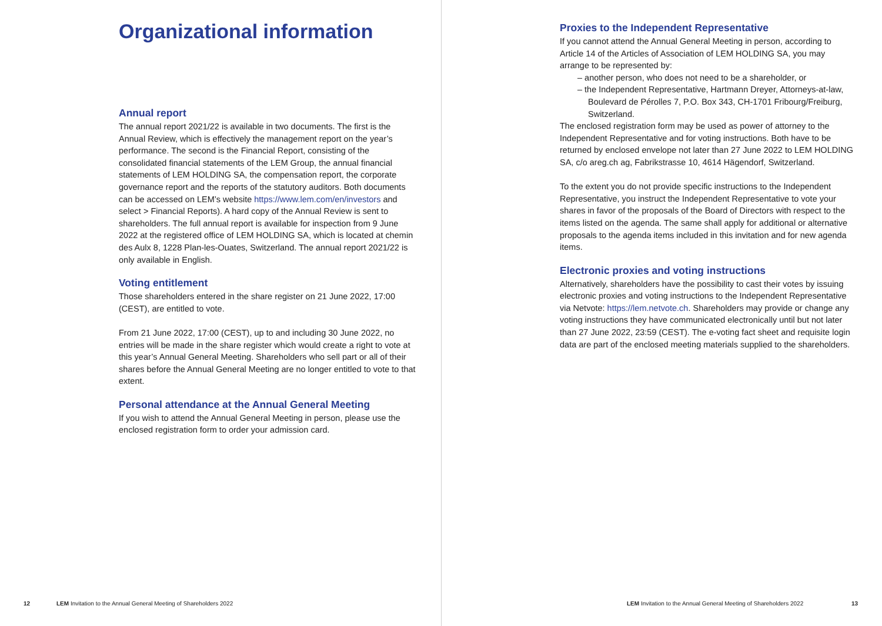Organizational information
Annual report
The annual report 2021/22 is available in two documents. The first is the Annual Review, which is effectively the management report on the year’s performance. The second is the Financial Report, consisting of the consolidated financial statements of the LEM Group, the annual financial statements of LEM HOLDING SA, the compensation report, the corporate governance report and the reports of the statutory auditors. Both documents can be accessed on LEM’s website https://www.lem.com/en/investors and select > Financial Reports). A hard copy of the Annual Review is sent to shareholders. The full annual report is available for inspection from 9 June 2022 at the registered office of LEM HOLDING SA, which is located at chemin des Aulx 8, 1228 Plan-les-Ouates, Switzerland. The annual report 2021/22 is only available in English.
Voting entitlement
Those shareholders entered in the share register on 21 June 2022, 17:00 (CEST), are entitled to vote.
From 21 June 2022, 17:00 (CEST), up to and including 30 June 2022, no entries will be made in the share register which would create a right to vote at this year’s Annual General Meeting. Shareholders who sell part or all of their shares before the Annual General Meeting are no longer entitled to vote to that extent.
Personal attendance at the Annual General Meeting
If you wish to attend the Annual General Meeting in person, please use the enclosed registration form to order your admission card.
12
LEM Invitation to the Annual General Meeting of Shareholders 2022
Proxies to the Independent Representative
If you cannot attend the Annual General Meeting in person, according to Article 14 of the Articles of Association of LEM HOLDING SA, you may arrange to be represented by:
– another person, who does not need to be a shareholder, or
– the Independent Representative, Hartmann Dreyer, Attorneys-at-law, Boulevard de Pérolles 7, P.O. Box 343, CH-1701 Fribourg/Freiburg, Switzerland.
The enclosed registration form may be used as power of attorney to the Independent Representative and for voting instructions. Both have to be returned by enclosed envelope not later than 27 June 2022 to LEM HOLDING SA, c/o areg.ch ag, Fabrikstrasse 10, 4614 Hägendorf, Switzerland.
To the extent you do not provide specific instructions to the Independent Representative, you instruct the Independent Representative to vote your shares in favor of the proposals of the Board of Directors with respect to the items listed on the agenda. The same shall apply for additional or alternative proposals to the agenda items included in this invitation and for new agenda items.
Electronic proxies and voting instructions
Alternatively, shareholders have the possibility to cast their votes by issuing electronic proxies and voting instructions to the Independent Representative via Netvote: https://lem.netvote.ch. Shareholders may provide or change any voting instructions they have communicated electronically until but not later than 27 June 2022, 23:59 (CEST). The e-voting fact sheet and requisite login data are part of the enclosed meeting materials supplied to the shareholders.
LEM Invitation to the Annual General Meeting of Shareholders 2022
13